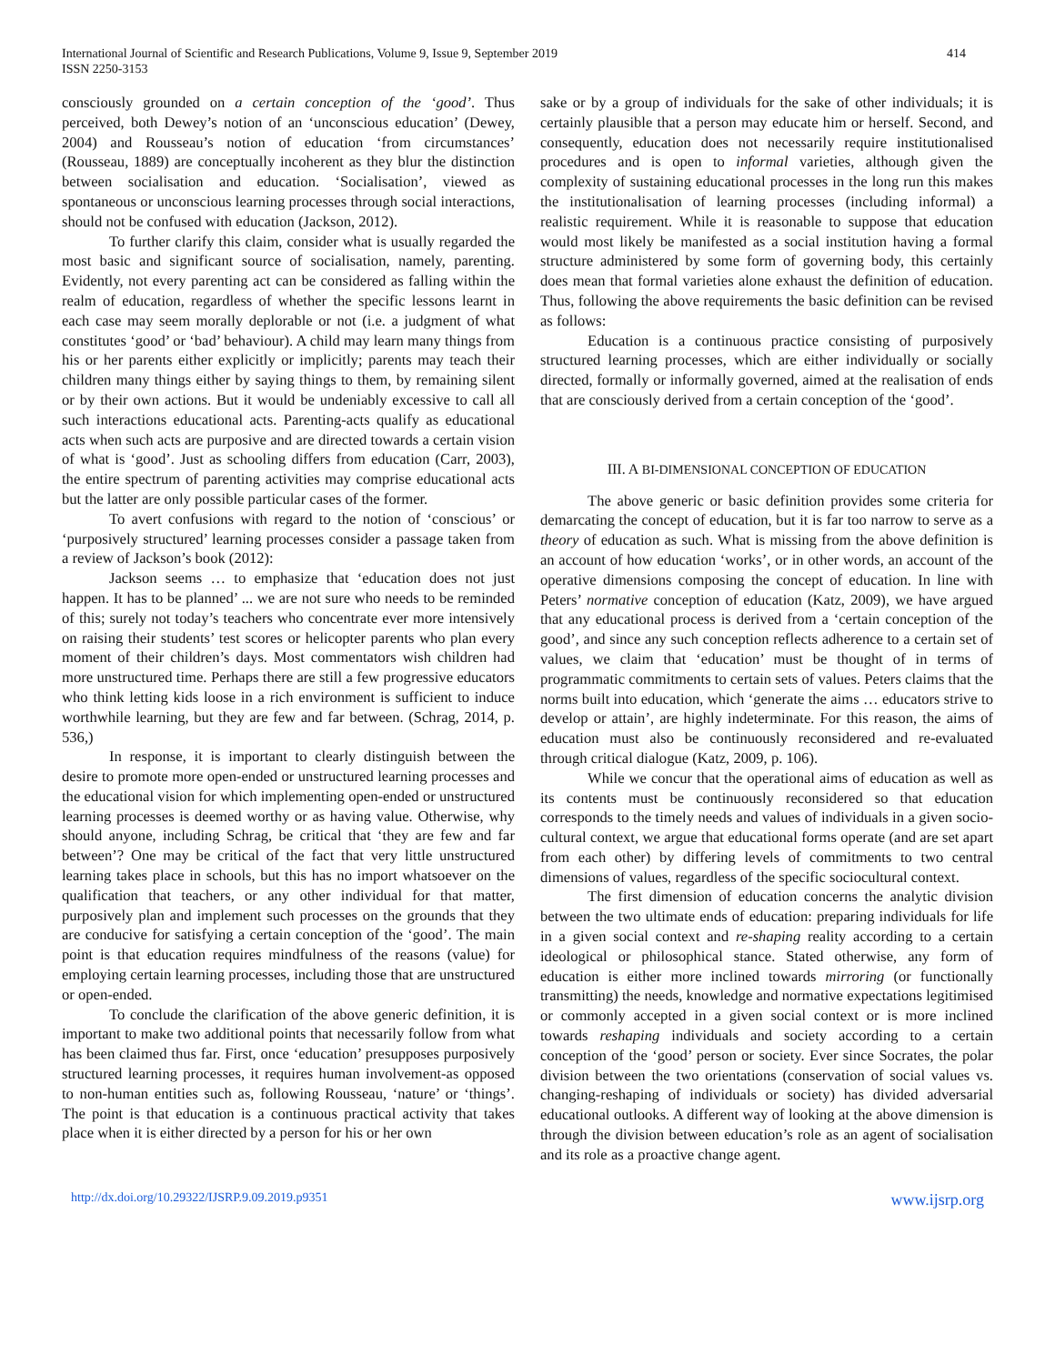International Journal of Scientific and Research Publications, Volume 9, Issue 9, September 2019
ISSN 2250-3153
414
consciously grounded on a certain conception of the ‘good’. Thus perceived, both Dewey’s notion of an ‘unconscious education’ (Dewey, 2004) and Rousseau’s notion of education ‘from circumstances’ (Rousseau, 1889) are conceptually incoherent as they blur the distinction between socialisation and education. ‘Socialisation’, viewed as spontaneous or unconscious learning processes through social interactions, should not be confused with education (Jackson, 2012).
To further clarify this claim, consider what is usually regarded the most basic and significant source of socialisation, namely, parenting. Evidently, not every parenting act can be considered as falling within the realm of education, regardless of whether the specific lessons learnt in each case may seem morally deplorable or not (i.e. a judgment of what constitutes ‘good’ or ‘bad’ behaviour). A child may learn many things from his or her parents either explicitly or implicitly; parents may teach their children many things either by saying things to them, by remaining silent or by their own actions. But it would be undeniably excessive to call all such interactions educational acts. Parenting-acts qualify as educational acts when such acts are purposive and are directed towards a certain vision of what is ‘good’. Just as schooling differs from education (Carr, 2003), the entire spectrum of parenting activities may comprise educational acts but the latter are only possible particular cases of the former.
To avert confusions with regard to the notion of ‘conscious’ or ‘purposively structured’ learning processes consider a passage taken from a review of Jackson’s book (2012):
Jackson seems … to emphasize that ‘education does not just happen. It has to be planned’ ... we are not sure who needs to be reminded of this; surely not today’s teachers who concentrate ever more intensively on raising their students’ test scores or helicopter parents who plan every moment of their children’s days. Most commentators wish children had more unstructured time. Perhaps there are still a few progressive educators who think letting kids loose in a rich environment is sufficient to induce worthwhile learning, but they are few and far between. (Schrag, 2014, p. 536,)
In response, it is important to clearly distinguish between the desire to promote more open-ended or unstructured learning processes and the educational vision for which implementing open-ended or unstructured learning processes is deemed worthy or as having value. Otherwise, why should anyone, including Schrag, be critical that ‘they are few and far between’? One may be critical of the fact that very little unstructured learning takes place in schools, but this has no import whatsoever on the qualification that teachers, or any other individual for that matter, purposively plan and implement such processes on the grounds that they are conducive for satisfying a certain conception of the ‘good’. The main point is that education requires mindfulness of the reasons (value) for employing certain learning processes, including those that are unstructured or open-ended.
To conclude the clarification of the above generic definition, it is important to make two additional points that necessarily follow from what has been claimed thus far. First, once ‘education’ presupposes purposively structured learning processes, it requires human involvement-as opposed to non-human entities such as, following Rousseau, ‘nature’ or ‘things’. The point is that education is a continuous practical activity that takes place when it is either directed by a person for his or her own
sake or by a group of individuals for the sake of other individuals; it is certainly plausible that a person may educate him or herself. Second, and consequently, education does not necessarily require institutionalised procedures and is open to informal varieties, although given the complexity of sustaining educational processes in the long run this makes the institutionalisation of learning processes (including informal) a realistic requirement. While it is reasonable to suppose that education would most likely be manifested as a social institution having a formal structure administered by some form of governing body, this certainly does mean that formal varieties alone exhaust the definition of education. Thus, following the above requirements the basic definition can be revised as follows:
Education is a continuous practice consisting of purposively structured learning processes, which are either individually or socially directed, formally or informally governed, aimed at the realisation of ends that are consciously derived from a certain conception of the ‘good’.
III. A BI-DIMENSIONAL CONCEPTION OF EDUCATION
The above generic or basic definition provides some criteria for demarcating the concept of education, but it is far too narrow to serve as a theory of education as such. What is missing from the above definition is an account of how education ‘works’, or in other words, an account of the operative dimensions composing the concept of education. In line with Peters’ normative conception of education (Katz, 2009), we have argued that any educational process is derived from a ‘certain conception of the good’, and since any such conception reflects adherence to a certain set of values, we claim that ‘education’ must be thought of in terms of programmatic commitments to certain sets of values. Peters claims that the norms built into education, which ‘generate the aims … educators strive to develop or attain’, are highly indeterminate. For this reason, the aims of education must also be continuously reconsidered and re-evaluated through critical dialogue (Katz, 2009, p. 106).
While we concur that the operational aims of education as well as its contents must be continuously reconsidered so that education corresponds to the timely needs and values of individuals in a given socio-cultural context, we argue that educational forms operate (and are set apart from each other) by differing levels of commitments to two central dimensions of values, regardless of the specific sociocultural context.
The first dimension of education concerns the analytic division between the two ultimate ends of education: preparing individuals for life in a given social context and re-shaping reality according to a certain ideological or philosophical stance. Stated otherwise, any form of education is either more inclined towards mirroring (or functionally transmitting) the needs, knowledge and normative expectations legitimised or commonly accepted in a given social context or is more inclined towards reshaping individuals and society according to a certain conception of the ‘good’ person or society. Ever since Socrates, the polar division between the two orientations (conservation of social values vs. changing-reshaping of individuals or society) has divided adversarial educational outlooks. A different way of looking at the above dimension is through the division between education’s role as an agent of socialisation and its role as a proactive change agent.
http://dx.doi.org/10.29322/IJSRP.9.09.2019.p9351 www.ijsrp.org